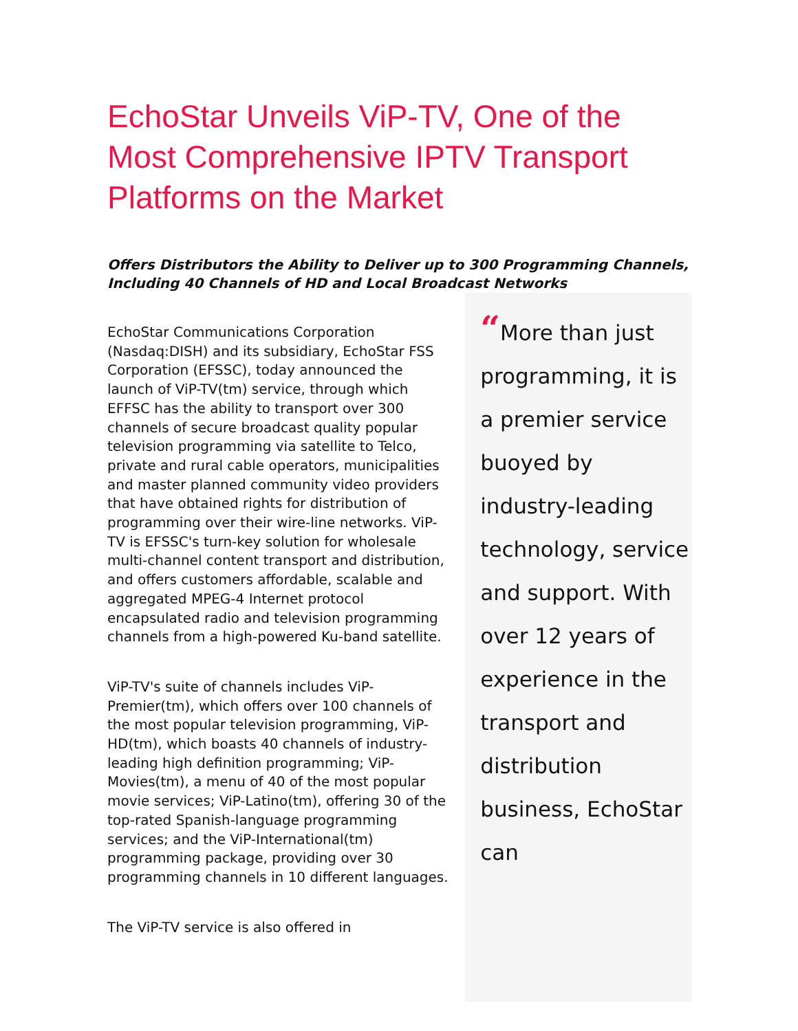EchoStar Unveils ViP-TV, One of the Most Comprehensive IPTV Transport Platforms on the Market
Offers Distributors the Ability to Deliver up to 300 Programming Channels, Including 40 Channels of HD and Local Broadcast Networks
EchoStar Communications Corporation (Nasdaq:DISH) and its subsidiary, EchoStar FSS Corporation (EFSSC), today announced the launch of ViP-TV(tm) service, through which EFFSC has the ability to transport over 300 channels of secure broadcast quality popular television programming via satellite to Telco, private and rural cable operators, municipalities and master planned community video providers that have obtained rights for distribution of programming over their wire-line networks. ViP-TV is EFSSC's turn-key solution for wholesale multi-channel content transport and distribution, and offers customers affordable, scalable and aggregated MPEG-4 Internet protocol encapsulated radio and television programming channels from a high-powered Ku-band satellite.
ViP-TV's suite of channels includes ViP-Premier(tm), which offers over 100 channels of the most popular television programming, ViP-HD(tm), which boasts 40 channels of industry-leading high definition programming; ViP-Movies(tm), a menu of 40 of the most popular movie services; ViP-Latino(tm), offering 30 of the top-rated Spanish-language programming services; and the ViP-International(tm) programming package, providing over 30 programming channels in 10 different languages.
The ViP-TV service is also offered in
“More than just programming, it is a premier service buoyed by industry-leading technology, service and support. With over 12 years of experience in the transport and distribution business, EchoStar can